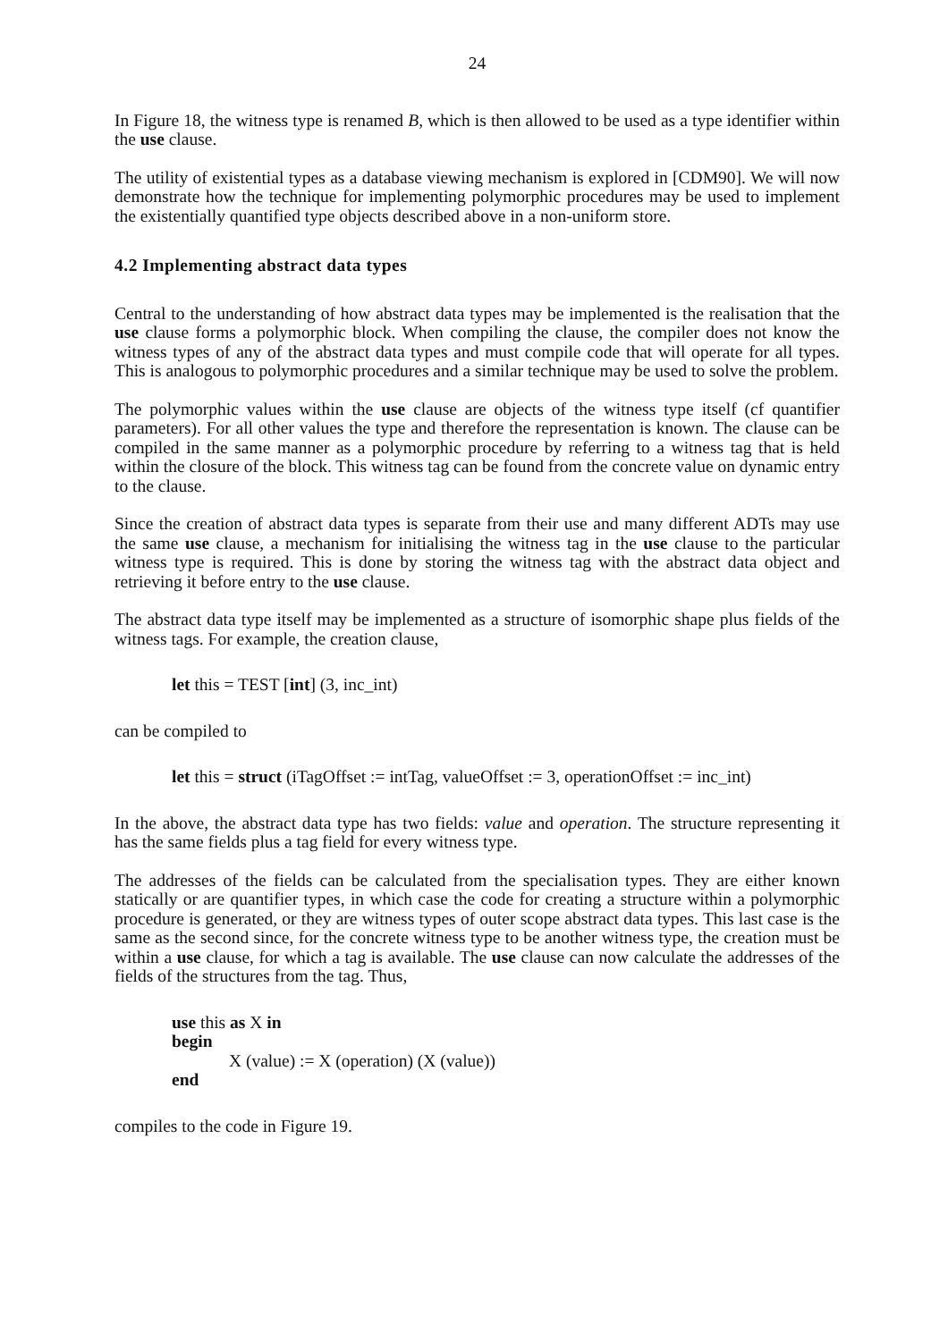24
In Figure 18, the witness type is renamed B, which is then allowed to be used as a type identifier within the use clause.
The utility of existential types as a database viewing mechanism is explored in [CDM90]. We will now demonstrate how the technique for implementing polymorphic procedures may be used to implement the existentially quantified type objects described above in a non-uniform store.
4.2 Implementing abstract data types
Central to the understanding of how abstract data types may be implemented is the realisation that the use clause forms a polymorphic block. When compiling the clause, the compiler does not know the witness types of any of the abstract data types and must compile code that will operate for all types. This is analogous to polymorphic procedures and a similar technique may be used to solve the problem.
The polymorphic values within the use clause are objects of the witness type itself (cf quantifier parameters). For all other values the type and therefore the representation is known. The clause can be compiled in the same manner as a polymorphic procedure by referring to a witness tag that is held within the closure of the block. This witness tag can be found from the concrete value on dynamic entry to the clause.
Since the creation of abstract data types is separate from their use and many different ADTs may use the same use clause, a mechanism for initialising the witness tag in the use clause to the particular witness type is required. This is done by storing the witness tag with the abstract data object and retrieving it before entry to the use clause.
The abstract data type itself may be implemented as a structure of isomorphic shape plus fields of the witness tags. For example, the creation clause,
let this = TEST [int] (3, inc_int)
can be compiled to
let this = struct (iTagOffset := intTag, valueOffset := 3, operationOffset := inc_int)
In the above, the abstract data type has two fields: value and operation. The structure representing it has the same fields plus a tag field for every witness type.
The addresses of the fields can be calculated from the specialisation types. They are either known statically or are quantifier types, in which case the code for creating a structure within a polymorphic procedure is generated, or they are witness types of outer scope abstract data types. This last case is the same as the second since, for the concrete witness type to be another witness type, the creation must be within a use clause, for which a tag is available. The use clause can now calculate the addresses of the fields of the structures from the tag. Thus,
use this as X in
begin
X (value) := X (operation) (X (value))
end
compiles to the code in Figure 19.